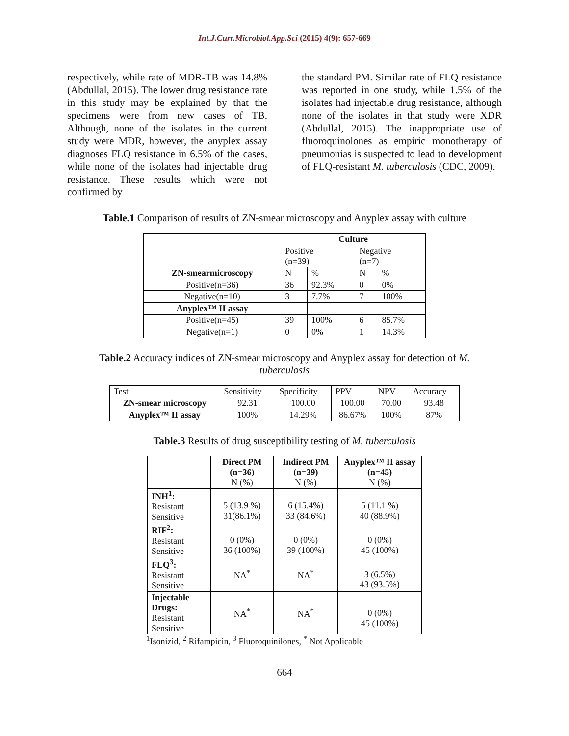Int.J.Curr.Microbiol.App.Sci (2015) 4(9): 657-669
respectively, while rate of MDR-TB was 14.8% (Abdullal, 2015). The lower drug resistance rate in this study may be explained by that the specimens were from new cases of TB. Although, none of the isolates in the current study were MDR, however, the anyplex assay diagnoses FLQ resistance in 6.5% of the cases, while none of the isolates had injectable drug resistance. These results which were not confirmed by
the standard PM. Similar rate of FLQ resistance was reported in one study, while 1.5% of the isolates had injectable drug resistance, although none of the isolates in that study were XDR (Abdullal, 2015). The inappropriate use of fluoroquinolones as empiric monotherapy of pneumonias is suspected to lead to development of FLQ-resistant M. tuberculosis (CDC, 2009).
Table.1 Comparison of results of ZN-smear microscopy and Anyplex assay with culture
| | Culture | | | |
| | Positive (n=39) | | Negative (n=7) | |
| ZN-smearmicroscopy | N | % | N | % |
| Positive(n=36) | 36 | 92.3% | 0 | 0% |
| Negative(n=10) | 3 | 7.7% | 7 | 100% |
| Anyplex™ II assay | | | | |
| Positive(n=45) | 39 | 100% | 6 | 85.7% |
| Negative(n=1) | 0 | 0% | 1 | 14.3% |
Table.2 Accuracy indices of ZN-smear microscopy and Anyplex assay for detection of M.
tuberculosis
| Test | Sensitivity | Specificity | PPV | NPV | Accuracy |
| ZN-smear microscopy | 92.31 | 100.00 | 100.00 | 70.00 | 93.48 |
| Anyplex™ II assay | 100% | 14.29% | 86.67% | 100% | 87% |
Table.3 Results of drug susceptibility testing of M. tuberculosis
| | Direct PM (n=36) N (%) | Indirect PM (n=39) N (%) | Anyplex™ II assay (n=45) N (%) |
| INH<sup>1</sup>: Resistant Sensitive | 5 (13.9 %) 31(86.1%) | 6 (15.4%) 33 (84.6%) | 5 (11.1 %) 40 (88.9%) |
| RIF<sup>2</sup>: Resistant Sensitive | 0 (0%) 36 (100%) | 0 (0%) 39 (100%) | 0 (0%) 45 (100%) |
| FLQ<sup>3</sup>: Resistant Sensitive | NA<sup>*</sup> | NA<sup>*</sup> | 3 (6.5%) 43 (93.5%) |
| Injectable Drugs: Resistant Sensitive | NA<sup>*</sup> | NA<sup>*</sup> | 0 (0%) 45 (100%) |
<sup>1</sup> Isonizid, <sup>2</sup> Rifampicin, <sup>3</sup> Fluoroquinilones, <sup>*</sup> Not Applicable
664